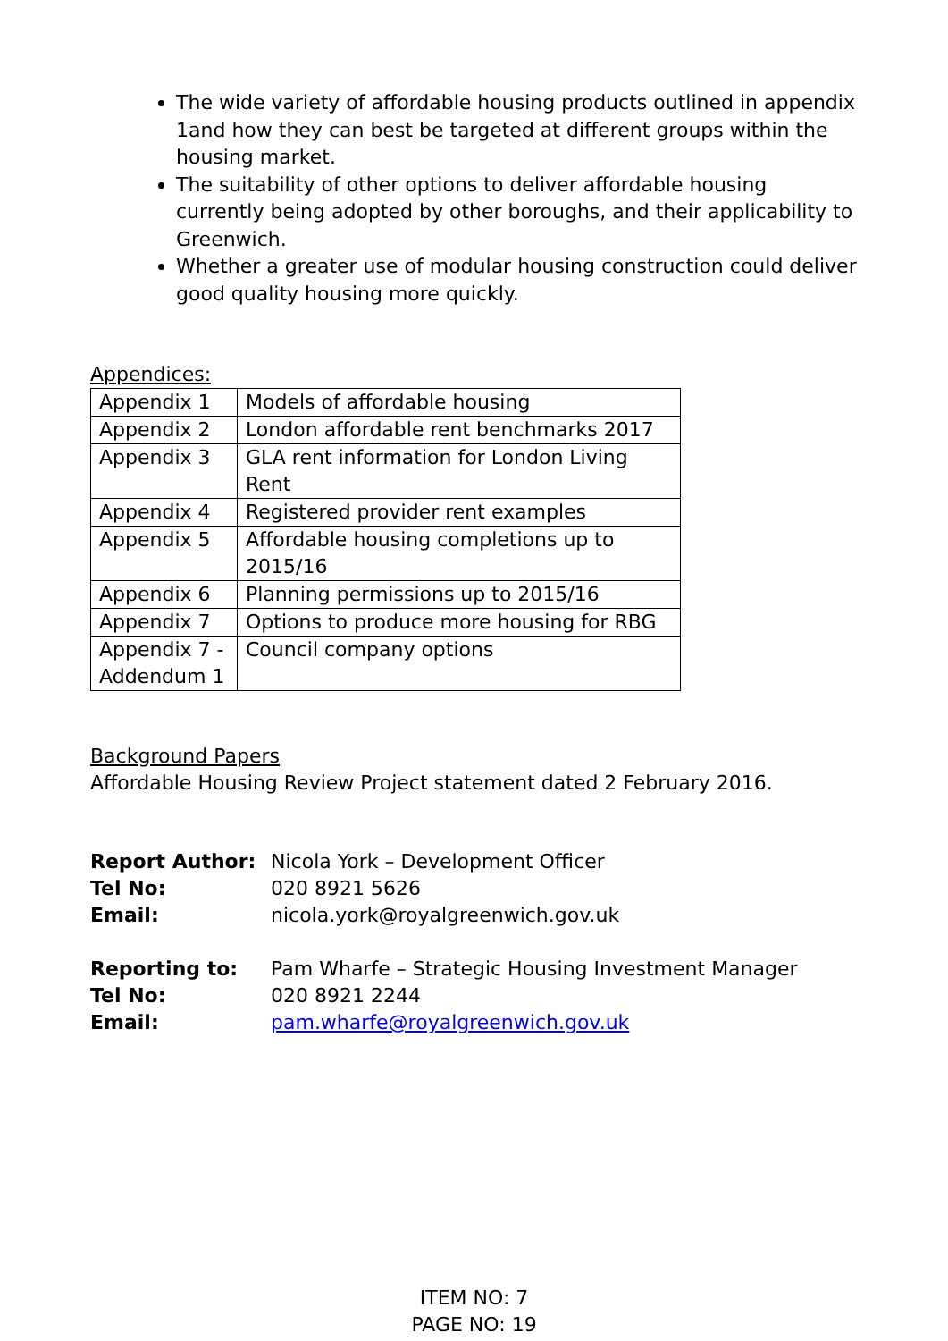The wide variety of affordable housing products outlined in appendix 1and how they can best be targeted at different groups within the housing market.
The suitability of other options to deliver affordable housing currently being adopted by other boroughs, and their applicability to Greenwich.
Whether a greater use of modular housing construction could deliver good quality housing more quickly.
Appendices:
| Appendix 1 | Models of affordable housing |
| Appendix 2 | London affordable rent benchmarks 2017 |
| Appendix 3 | GLA rent information for London Living Rent |
| Appendix 4 | Registered provider rent examples |
| Appendix 5 | Affordable housing completions up to 2015/16 |
| Appendix 6 | Planning permissions up to 2015/16 |
| Appendix 7 | Options to produce more housing for RBG |
| Appendix 7 - Addendum 1 | Council company options |
Background Papers
Affordable Housing Review Project statement dated 2 February 2016.
| Report Author: | Nicola York – Development Officer |
| Tel No: | 020 8921 5626 |
| Email: | nicola.york@royalgreenwich.gov.uk |
| Reporting to: | Pam Wharfe – Strategic Housing Investment Manager |
| Tel No: | 020 8921 2244 |
| Email: | pam.wharfe@royalgreenwich.gov.uk |
ITEM NO: 7
PAGE NO: 19